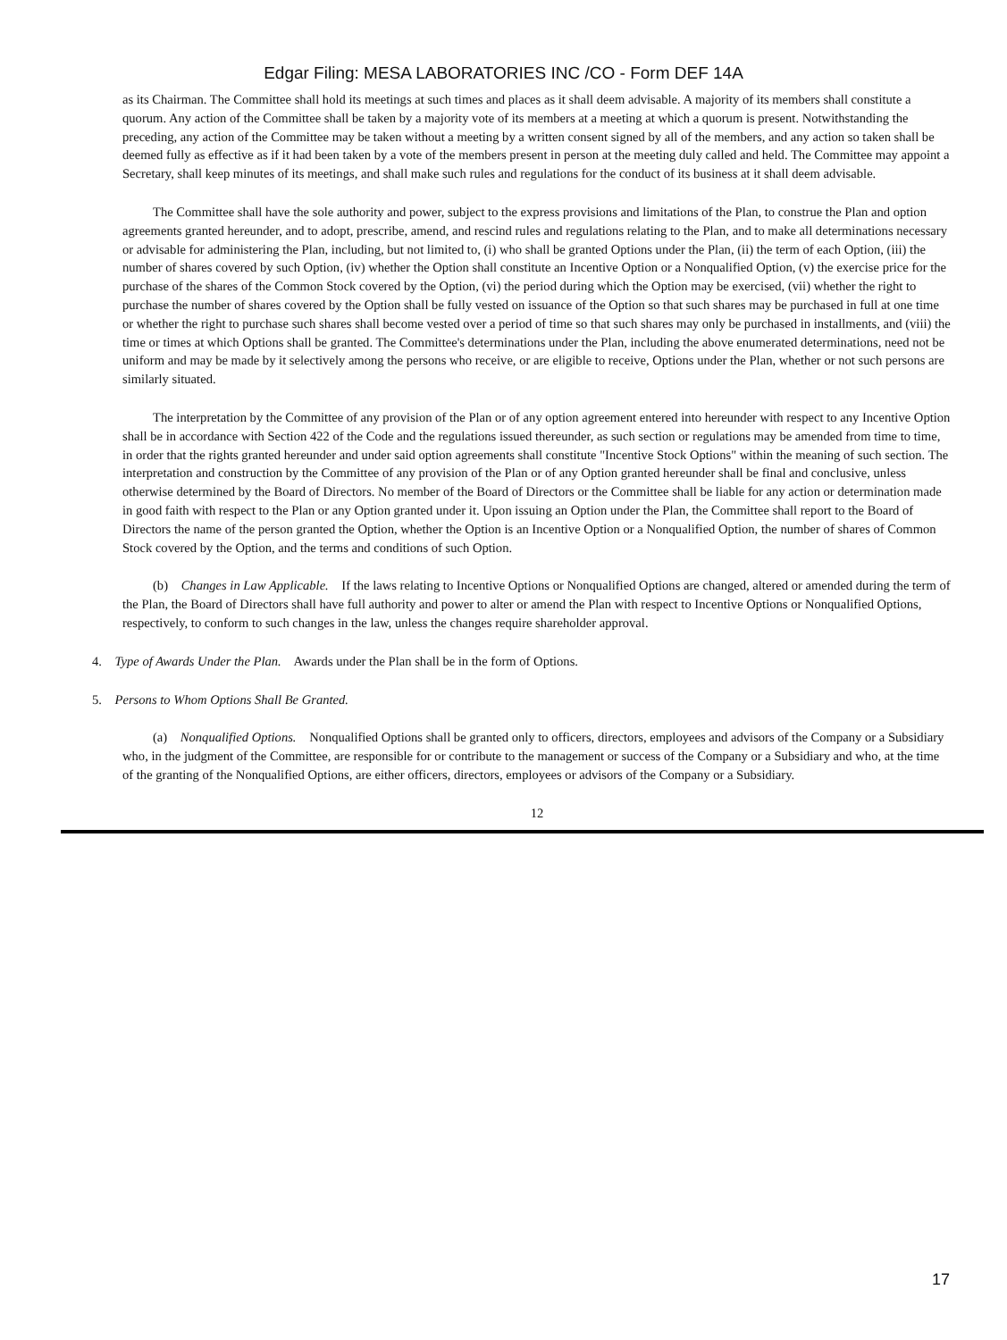Edgar Filing: MESA LABORATORIES INC /CO - Form DEF 14A
as its Chairman. The Committee shall hold its meetings at such times and places as it shall deem advisable. A majority of its members shall constitute a quorum. Any action of the Committee shall be taken by a majority vote of its members at a meeting at which a quorum is present. Notwithstanding the preceding, any action of the Committee may be taken without a meeting by a written consent signed by all of the members, and any action so taken shall be deemed fully as effective as if it had been taken by a vote of the members present in person at the meeting duly called and held. The Committee may appoint a Secretary, shall keep minutes of its meetings, and shall make such rules and regulations for the conduct of its business at it shall deem advisable.
The Committee shall have the sole authority and power, subject to the express provisions and limitations of the Plan, to construe the Plan and option agreements granted hereunder, and to adopt, prescribe, amend, and rescind rules and regulations relating to the Plan, and to make all determinations necessary or advisable for administering the Plan, including, but not limited to, (i) who shall be granted Options under the Plan, (ii) the term of each Option, (iii) the number of shares covered by such Option, (iv) whether the Option shall constitute an Incentive Option or a Nonqualified Option, (v) the exercise price for the purchase of the shares of the Common Stock covered by the Option, (vi) the period during which the Option may be exercised, (vii) whether the right to purchase the number of shares covered by the Option shall be fully vested on issuance of the Option so that such shares may be purchased in full at one time or whether the right to purchase such shares shall become vested over a period of time so that such shares may only be purchased in installments, and (viii) the time or times at which Options shall be granted. The Committee's determinations under the Plan, including the above enumerated determinations, need not be uniform and may be made by it selectively among the persons who receive, or are eligible to receive, Options under the Plan, whether or not such persons are similarly situated.
The interpretation by the Committee of any provision of the Plan or of any option agreement entered into hereunder with respect to any Incentive Option shall be in accordance with Section 422 of the Code and the regulations issued thereunder, as such section or regulations may be amended from time to time, in order that the rights granted hereunder and under said option agreements shall constitute "Incentive Stock Options" within the meaning of such section. The interpretation and construction by the Committee of any provision of the Plan or of any Option granted hereunder shall be final and conclusive, unless otherwise determined by the Board of Directors. No member of the Board of Directors or the Committee shall be liable for any action or determination made in good faith with respect to the Plan or any Option granted under it. Upon issuing an Option under the Plan, the Committee shall report to the Board of Directors the name of the person granted the Option, whether the Option is an Incentive Option or a Nonqualified Option, the number of shares of Common Stock covered by the Option, and the terms and conditions of such Option.
(b) Changes in Law Applicable. If the laws relating to Incentive Options or Nonqualified Options are changed, altered or amended during the term of the Plan, the Board of Directors shall have full authority and power to alter or amend the Plan with respect to Incentive Options or Nonqualified Options, respectively, to conform to such changes in the law, unless the changes require shareholder approval.
4. Type of Awards Under the Plan. Awards under the Plan shall be in the form of Options.
5. Persons to Whom Options Shall Be Granted.
(a) Nonqualified Options. Nonqualified Options shall be granted only to officers, directors, employees and advisors of the Company or a Subsidiary who, in the judgment of the Committee, are responsible for or contribute to the management or success of the Company or a Subsidiary and who, at the time of the granting of the Nonqualified Options, are either officers, directors, employees or advisors of the Company or a Subsidiary.
12
17